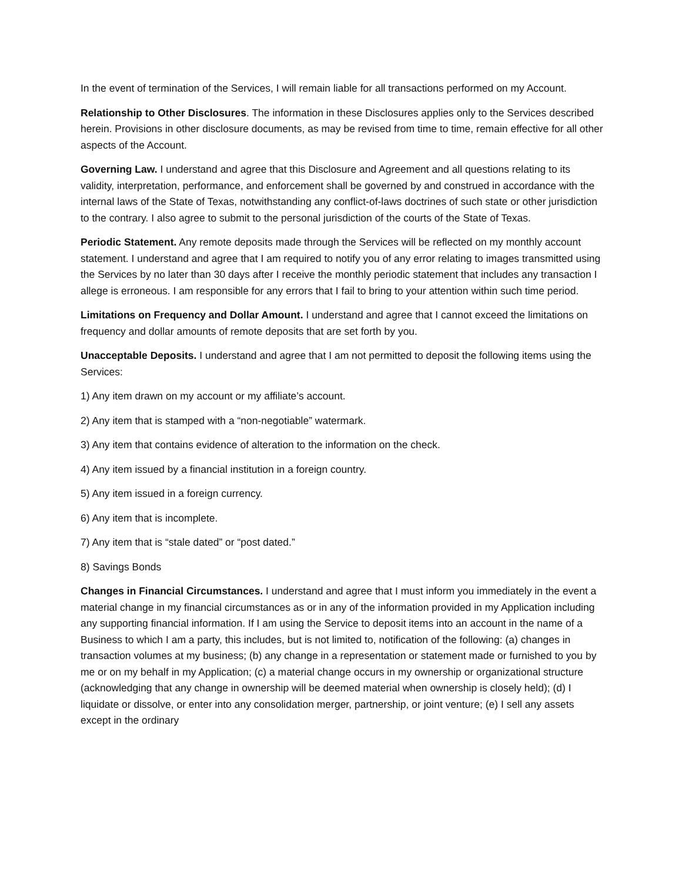In the event of termination of the Services, I will remain liable for all transactions performed on my Account.
Relationship to Other Disclosures. The information in these Disclosures applies only to the Services described herein. Provisions in other disclosure documents, as may be revised from time to time, remain effective for all other aspects of the Account.
Governing Law. I understand and agree that this Disclosure and Agreement and all questions relating to its validity, interpretation, performance, and enforcement shall be governed by and construed in accordance with the internal laws of the State of Texas, notwithstanding any conflict-of-laws doctrines of such state or other jurisdiction to the contrary. I also agree to submit to the personal jurisdiction of the courts of the State of Texas.
Periodic Statement. Any remote deposits made through the Services will be reflected on my monthly account statement. I understand and agree that I am required to notify you of any error relating to images transmitted using the Services by no later than 30 days after I receive the monthly periodic statement that includes any transaction I allege is erroneous. I am responsible for any errors that I fail to bring to your attention within such time period.
Limitations on Frequency and Dollar Amount. I understand and agree that I cannot exceed the limitations on frequency and dollar amounts of remote deposits that are set forth by you.
Unacceptable Deposits. I understand and agree that I am not permitted to deposit the following items using the Services:
1) Any item drawn on my account or my affiliate’s account.
2) Any item that is stamped with a “non-negotiable” watermark.
3) Any item that contains evidence of alteration to the information on the check.
4) Any item issued by a financial institution in a foreign country.
5) Any item issued in a foreign currency.
6) Any item that is incomplete.
7) Any item that is “stale dated” or “post dated.”
8) Savings Bonds
Changes in Financial Circumstances. I understand and agree that I must inform you immediately in the event a material change in my financial circumstances as or in any of the information provided in my Application including any supporting financial information. If I am using the Service to deposit items into an account in the name of a Business to which I am a party, this includes, but is not limited to, notification of the following: (a) changes in transaction volumes at my business; (b) any change in a representation or statement made or furnished to you by me or on my behalf in my Application; (c) a material change occurs in my ownership or organizational structure (acknowledging that any change in ownership will be deemed material when ownership is closely held); (d) I liquidate or dissolve, or enter into any consolidation merger, partnership, or joint venture; (e) I sell any assets except in the ordinary